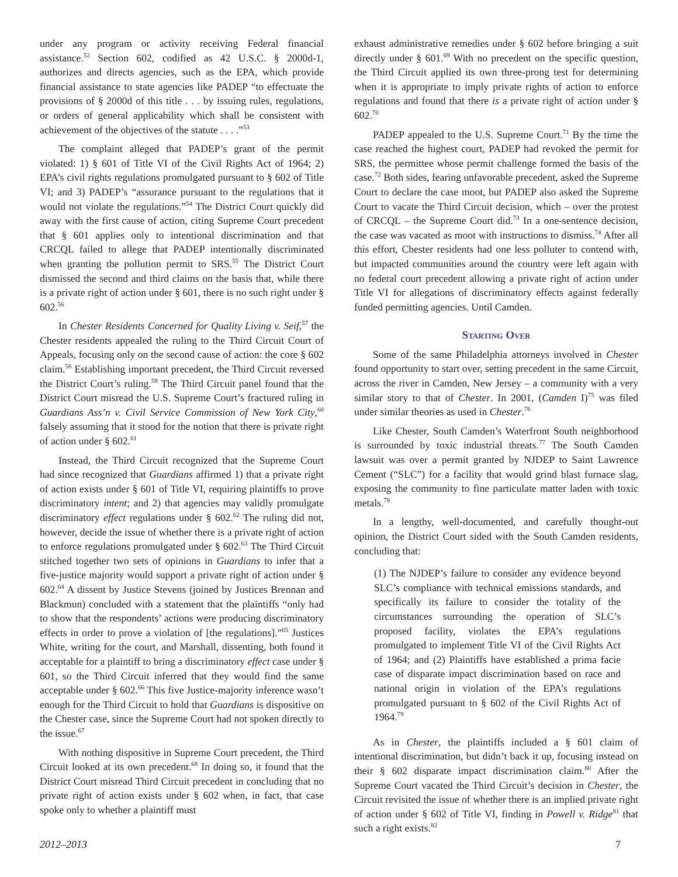under any program or activity receiving Federal financial assistance.<sup>52</sup> Section 602, codified as 42 U.S.C. § 2000d-1, authorizes and directs agencies, such as the EPA, which provide financial assistance to state agencies like PADEP “to effectuate the provisions of § 2000d of this title . . . by issuing rules, regulations, or orders of general applicability which shall be consistent with achievement of the objectives of the statute . . . .”<sup>53</sup>
The complaint alleged that PADEP’s grant of the permit violated: 1) § 601 of Title VI of the Civil Rights Act of 1964; 2) EPA’s civil rights regulations promulgated pursuant to § 602 of Title VI; and 3) PADEP’s “assurance pursuant to the regulations that it would not violate the regulations.”<sup>54</sup> The District Court quickly did away with the first cause of action, citing Supreme Court precedent that § 601 applies only to intentional discrimination and that CRCQL failed to allege that PADEP intentionally discriminated when granting the pollution permit to SRS.<sup>55</sup> The District Court dismissed the second and third claims on the basis that, while there is a private right of action under § 601, there is no such right under § 602.<sup>56</sup>
In Chester Residents Concerned for Quality Living v. Seif,<sup>57</sup> the Chester residents appealed the ruling to the Third Circuit Court of Appeals, focusing only on the second cause of action: the core § 602 claim.<sup>58</sup> Establishing important precedent, the Third Circuit reversed the District Court’s ruling.<sup>59</sup> The Third Circuit panel found that the District Court misread the U.S. Supreme Court’s fractured ruling in Guardians Ass’n v. Civil Service Commission of New York City,<sup>60</sup> falsely assuming that it stood for the notion that there is private right of action under § 602.<sup>61</sup>
Instead, the Third Circuit recognized that the Supreme Court had since recognized that Guardians affirmed 1) that a private right of action exists under § 601 of Title VI, requiring plaintiffs to prove discriminatory intent; and 2) that agencies may validly promulgate discriminatory effect regulations under § 602.<sup>62</sup> The ruling did not, however, decide the issue of whether there is a private right of action to enforce regulations promulgated under § 602.<sup>63</sup> The Third Circuit stitched together two sets of opinions in Guardians to infer that a five-justice majority would support a private right of action under § 602.<sup>64</sup> A dissent by Justice Stevens (joined by Justices Brennan and Blackmun) concluded with a statement that the plaintiffs “only had to show that the respondents’ actions were producing discriminatory effects in order to prove a violation of [the regulations].”<sup>65</sup> Justices White, writing for the court, and Marshall, dissenting, both found it acceptable for a plaintiff to bring a discriminatory effect case under § 601, so the Third Circuit inferred that they would find the same acceptable under § 602.<sup>66</sup> This five Justice-majority inference wasn’t enough for the Third Circuit to hold that Guardians is dispositive on the Chester case, since the Supreme Court had not spoken directly to the issue.<sup>67</sup>
With nothing dispositive in Supreme Court precedent, the Third Circuit looked at its own precedent.<sup>68</sup> In doing so, it found that the District Court misread Third Circuit precedent in concluding that no private right of action exists under § 602 when, in fact, that case spoke only to whether a plaintiff must
exhaust administrative remedies under § 602 before bringing a suit directly under § 601.<sup>69</sup> With no precedent on the specific question, the Third Circuit applied its own three-prong test for determining when it is appropriate to imply private rights of action to enforce regulations and found that there is a private right of action under § 602.<sup>70</sup>
PADEP appealed to the U.S. Supreme Court.<sup>71</sup> By the time the case reached the highest court, PADEP had revoked the permit for SRS, the permittee whose permit challenge formed the basis of the case.<sup>72</sup> Both sides, fearing unfavorable precedent, asked the Supreme Court to declare the case moot, but PADEP also asked the Supreme Court to vacate the Third Circuit decision, which – over the protest of CRCQL – the Supreme Court did.<sup>73</sup> In a one-sentence decision, the case was vacated as moot with instructions to dismiss.<sup>74</sup> After all this effort, Chester residents had one less polluter to contend with, but impacted communities around the country were left again with no federal court precedent allowing a private right of action under Title VI for allegations of discriminatory effects against federally funded permitting agencies. Until Camden.
Starting Over
Some of the same Philadelphia attorneys involved in Chester found opportunity to start over, setting precedent in the same Circuit, across the river in Camden, New Jersey – a community with a very similar story to that of Chester. In 2001, (Camden I)<sup>75</sup> was filed under similar theories as used in Chester.<sup>76</sup>
Like Chester, South Camden’s Waterfront South neighborhood is surrounded by toxic industrial threats.<sup>77</sup> The South Camden lawsuit was over a permit granted by NJDEP to Saint Lawrence Cement (“SLC”) for a facility that would grind blast furnace slag, exposing the community to fine particulate matter laden with toxic metals.<sup>78</sup>
In a lengthy, well-documented, and carefully thought-out opinion, the District Court sided with the South Camden residents, concluding that:
(1) The NJDEP’s failure to consider any evidence beyond SLC’s compliance with technical emissions standards, and specifically its failure to consider the totality of the circumstances surrounding the operation of SLC’s proposed facility, violates the EPA’s regulations promulgated to implement Title VI of the Civil Rights Act of 1964; and (2) Plaintiffs have established a prima facie case of disparate impact discrimination based on race and national origin in violation of the EPA’s regulations promulgated pursuant to § 602 of the Civil Rights Act of 1964.<sup>79</sup>
As in Chester, the plaintiffs included a § 601 claim of intentional discrimination, but didn’t back it up, focusing instead on their § 602 disparate impact discrimination claim.<sup>80</sup> After the Supreme Court vacated the Third Circuit’s decision in Chester, the Circuit revisited the issue of whether there is an implied private right of action under § 602 of Title VI, finding in Powell v. Ridge<sup>81</sup> that such a right exists.<sup>82</sup>
2012–2013 7